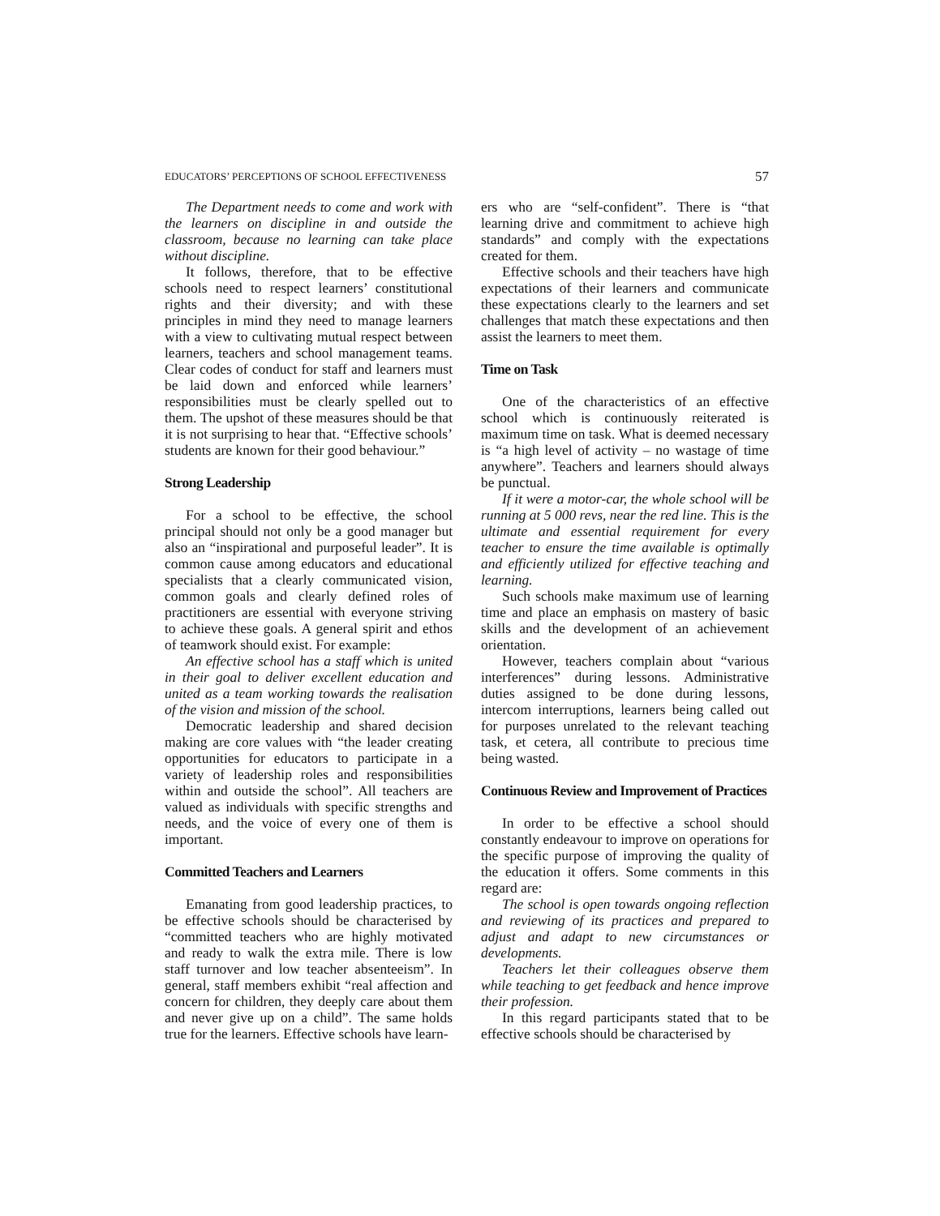EDUCATORS’ PERCEPTIONS OF SCHOOL EFFECTIVENESS 57
The Department needs to come and work with the learners on discipline in and outside the classroom, because no learning can take place without discipline.
It follows, therefore, that to be effective schools need to respect learners’ constitutional rights and their diversity; and with these principles in mind they need to manage learners with a view to cultivating mutual respect between learners, teachers and school management teams. Clear codes of conduct for staff and learners must be laid down and enforced while learners’ responsibilities must be clearly spelled out to them. The upshot of these measures should be that it is not surprising to hear that. “Effective schools’ students are known for their good behaviour.”
Strong Leadership
For a school to be effective, the school principal should not only be a good manager but also an “inspirational and purposeful leader”. It is common cause among educators and educational specialists that a clearly communicated vision, common goals and clearly defined roles of practitioners are essential with everyone striving to achieve these goals. A general spirit and ethos of teamwork should exist. For example:
An effective school has a staff which is united in their goal to deliver excellent education and united as a team working towards the realisation of the vision and mission of the school.
Democratic leadership and shared decision making are core values with “the leader creating opportunities for educators to participate in a variety of leadership roles and responsibilities within and outside the school”. All teachers are valued as individuals with specific strengths and needs, and the voice of every one of them is important.
Committed Teachers and Learners
Emanating from good leadership practices, to be effective schools should be characterised by “committed teachers who are highly motivated and ready to walk the extra mile. There is low staff turnover and low teacher absenteeism”. In general, staff members exhibit “real affection and concern for children, they deeply care about them and never give up on a child”. The same holds true for the learners. Effective schools have learn-
ers who are “self-confident”. There is “that learning drive and commitment to achieve high standards” and comply with the expectations created for them.
Effective schools and their teachers have high expectations of their learners and communicate these expectations clearly to the learners and set challenges that match these expectations and then assist the learners to meet them.
Time on Task
One of the characteristics of an effective school which is continuously reiterated is maximum time on task. What is deemed necessary is “a high level of activity – no wastage of time anywhere”. Teachers and learners should always be punctual.
If it were a motor-car, the whole school will be running at 5 000 revs, near the red line. This is the ultimate and essential requirement for every teacher to ensure the time available is optimally and efficiently utilized for effective teaching and learning.
Such schools make maximum use of learning time and place an emphasis on mastery of basic skills and the development of an achievement orientation.
However, teachers complain about “various interferences” during lessons. Administrative duties assigned to be done during lessons, intercom interruptions, learners being called out for purposes unrelated to the relevant teaching task, et cetera, all contribute to precious time being wasted.
Continuous Review and Improvement of Practices
In order to be effective a school should constantly endeavour to improve on operations for the specific purpose of improving the quality of the education it offers. Some comments in this regard are:
The school is open towards ongoing reflection and reviewing of its practices and prepared to adjust and adapt to new circumstances or developments.
Teachers let their colleagues observe them while teaching to get feedback and hence improve their profession.
In this regard participants stated that to be effective schools should be characterised by